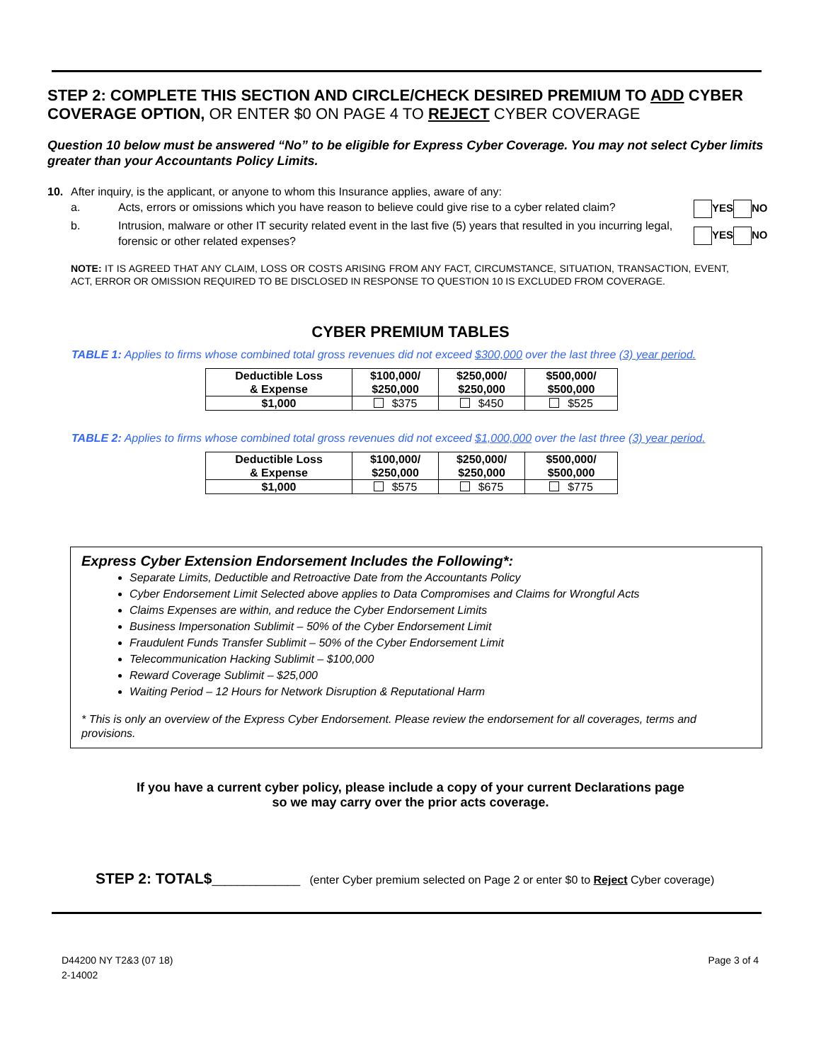STEP 2: COMPLETE THIS SECTION AND CIRCLE/CHECK DESIRED PREMIUM TO ADD CYBER COVERAGE OPTION, OR ENTER $0 ON PAGE 4 TO REJECT CYBER COVERAGE
Question 10 below must be answered “No” to be eligible for Express Cyber Coverage. You may not select Cyber limits greater than your Accountants Policy Limits.
10. After inquiry, is the applicant, or anyone to whom this Insurance applies, aware of any:
a. Acts, errors or omissions which you have reason to believe could give rise to a cyber related claim? YES NO
b. Intrusion, malware or other IT security related event in the last five (5) years that resulted in you incurring legal, forensic or other related expenses? YES NO
NOTE: IT IS AGREED THAT ANY CLAIM, LOSS OR COSTS ARISING FROM ANY FACT, CIRCUMSTANCE, SITUATION, TRANSACTION, EVENT, ACT, ERROR OR OMISSION REQUIRED TO BE DISCLOSED IN RESPONSE TO QUESTION 10 IS EXCLUDED FROM COVERAGE.
CYBER PREMIUM TABLES
TABLE 1: Applies to firms whose combined total gross revenues did not exceed $300,000 over the last three (3) year period.
| Deductible Loss & Expense | $100,000/ $250,000 | $250,000/ $250,000 | $500,000/ $500,000 |
| $1,000 | $375 | $450 | $525 |
TABLE 2: Applies to firms whose combined total gross revenues did not exceed $1,000,000 over the last three (3) year period.
| Deductible Loss & Expense | $100,000/ $250,000 | $250,000/ $250,000 | $500,000/ $500,000 |
| $1,000 | $575 | $675 | $775 |
Express Cyber Extension Endorsement Includes the Following*:
Separate Limits, Deductible and Retroactive Date from the Accountants Policy
Cyber Endorsement Limit Selected above applies to Data Compromises and Claims for Wrongful Acts
Claims Expenses are within, and reduce the Cyber Endorsement Limits
Business Impersonation Sublimit – 50% of the Cyber Endorsement Limit
Fraudulent Funds Transfer Sublimit – 50% of the Cyber Endorsement Limit
Telecommunication Hacking Sublimit – $100,000
Reward Coverage Sublimit – $25,000
Waiting Period – 12 Hours for Network Disruption & Reputational Harm
* This is only an overview of the Express Cyber Endorsement. Please review the endorsement for all coverages, terms and provisions.
If you have a current cyber policy, please include a copy of your current Declarations page
so we may carry over the prior acts coverage.
STEP 2: TOTAL$______________ (enter Cyber premium selected on Page 2 or enter $0 to Reject Cyber coverage)
D44200 NY T2&3 (07 18)
2-14002
Page 3 of 4